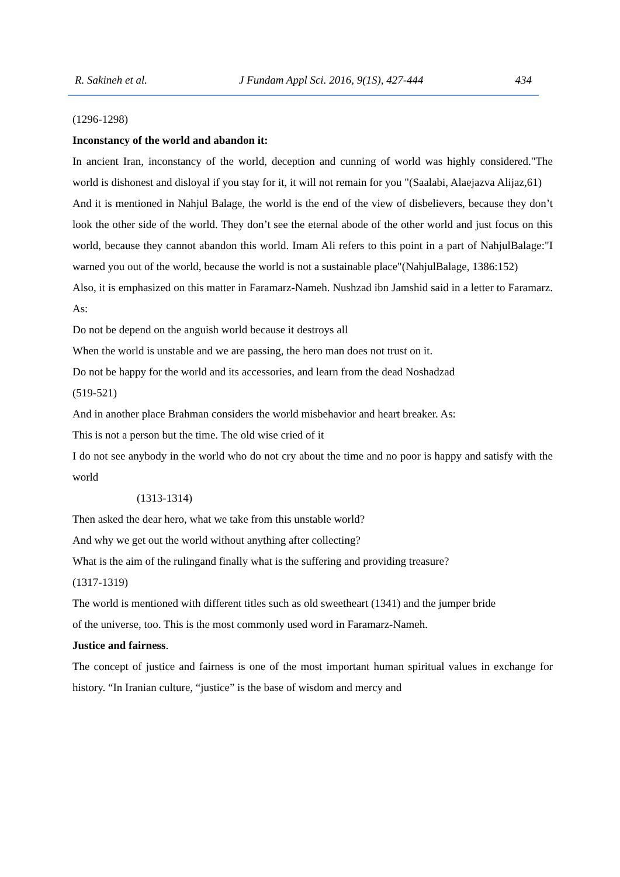R. Sakineh et al. J Fundam Appl Sci. 2016, 9(1S), 427-444 434
(1296-1298)
Inconstancy of the world and abandon it:
In ancient Iran, inconstancy of the world, deception and cunning of world was highly considered."The world is dishonest and disloyal if you stay for it, it will not remain for you "(Saalabi, Alaejazva Alijaz,61)
And it is mentioned in Nahjul Balage, the world is the end of the view of disbelievers, because they don’t look the other side of the world. They don’t see the eternal abode of the other world and just focus on this world, because they cannot abandon this world. Imam Ali refers to this point in a part of NahjulBalage:"I warned you out of the world, because the world is not a sustainable place"(NahjulBalage, 1386:152)
Also, it is emphasized on this matter in Faramarz-Nameh. Nushzad ibn Jamshid said in a letter to Faramarz. As:
Do not be depend on the anguish world because it destroys all
When the world is unstable and we are passing, the hero man does not trust on it.
Do not be happy for the world and its accessories, and learn from the dead Noshadzad
(519-521)
And in another place Brahman considers the world misbehavior and heart breaker. As:
This is not a person but the time. The old wise cried of it
I do not see anybody in the world who do not cry about the time and no poor is happy and satisfy with the world
(1313-1314)
Then asked the dear hero, what we take from this unstable world?
And why we get out the world without anything after collecting?
What is the aim of the rulingand finally what is the suffering and providing treasure?
(1317-1319)
The world is mentioned with different titles such as old sweetheart (1341) and the jumper bride
of the universe, too. This is the most commonly used word in Faramarz-Nameh.
Justice and fairness.
The concept of justice and fairness is one of the most important human spiritual values in exchange for history. “In Iranian culture, “justice” is the base of wisdom and mercy and